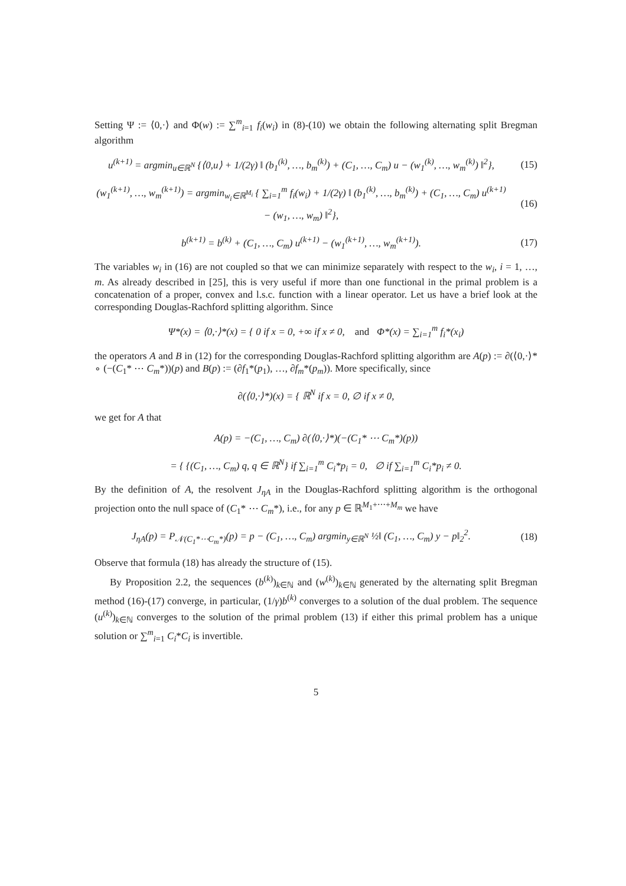Setting Ψ := ⟨0,·⟩ and Φ(w) := ∑<sup>m</sup><sub>i=1</sub> f<sub>i</sub>(w<sub>i</sub>) in (8)-(10) we obtain the following alternating split Bregman algorithm
u<sup>(k+1)</sup> = argmin<sub>u∈ℝ<sup>N</sup></sub> {⟨0,u⟩ + 1/(2γ) ‖ (b<sub>1</sub><sup>(k)</sup>, …, b<sub>m</sub><sup>(k)</sup>) + (C<sub>1</sub>, …, C<sub>m</sub>) u − (w<sub>1</sub><sup>(k)</sup>, …, w<sub>m</sub><sup>(k)</sup>) ‖<sup>2</sup>},
(15)
(w<sub>1</sub><sup>(k+1)</sup>, …, w<sub>m</sub><sup>(k+1)</sup>) = argmin<sub>w<sub>i</sub>∈ℝ<sup>M<sub>i</sub></sup></sub> { ∑<sub>i=1</sub><sup>m</sup> f<sub>i</sub>(w<sub>i</sub>) + 1/(2γ) ‖ (b<sub>1</sub><sup>(k)</sup>, …, b<sub>m</sub><sup>(k)</sup>) + (C<sub>1</sub>, …, C<sub>m</sub>) u<sup>(k+1)</sup> − (w<sub>1</sub>, …, w<sub>m</sub>) ‖<sup>2</sup>},
(16)
b<sup>(k+1)</sup> = b<sup>(k)</sup> + (C<sub>1</sub>, …, C<sub>m</sub>) u<sup>(k+1)</sup> − (w<sub>1</sub><sup>(k+1)</sup>, …, w<sub>m</sub><sup>(k+1)</sup>).
(17)
The variables w<sub>i</sub> in (16) are not coupled so that we can minimize separately with respect to the w<sub>i</sub>, i = 1, …, m. As already described in [25], this is very useful if more than one functional in the primal problem is a concatenation of a proper, convex and l.s.c. function with a linear operator. Let us have a brief look at the corresponding Douglas-Rachford splitting algorithm. Since
Ψ*(x) = ⟨0,·⟩*(x) = { 0 if x = 0, +∞ if x ≠ 0, and Φ*(x) = ∑<sub>i=1</sub><sup>m</sup> f<sub>i</sub>*(x<sub>i</sub>)
the operators A and B in (12) for the corresponding Douglas-Rachford splitting algorithm are A(p) := ∂(⟨0,·⟩* ∘ (−(C<sub>1</sub>* ⋯ C<sub>m</sub>*))(p) and B(p) := (∂f<sub>1</sub>*(p<sub>1</sub>), …, ∂f<sub>m</sub>*(p<sub>m</sub>)). More specifically, since
∂(⟨0,·⟩*)(x) = { ℝ<sup>N</sup> if x = 0, ∅ if x ≠ 0,
we get for A that
A(p) = −(C<sub>1</sub>, …, C<sub>m</sub>) ∂(⟨0,·⟩*)(−(C<sub>1</sub>* ⋯ C<sub>m</sub>*)(p))
= { {(C<sub>1</sub>, …, C<sub>m</sub>) q, q ∈ ℝ<sup>N</sup>} if ∑<sub>i=1</sub><sup>m</sup> C<sub>i</sub>*p<sub>i</sub> = 0, ∅ if ∑<sub>i=1</sub><sup>m</sup> C<sub>i</sub>*p<sub>i</sub> ≠ 0.
By the definition of A, the resolvent J<sub>ηA</sub> in the Douglas-Rachford splitting algorithm is the orthogonal projection onto the null space of (C<sub>1</sub>* ⋯ C<sub>m</sub>*), i.e., for any p ∈ ℝ<sup>M<sub>1</sub>+⋯+M<sub>m</sub></sup> we have
J<sub>ηA</sub>(p) = P<sub>𝒩(C<sub>1</sub>*⋯C<sub>m</sub>*)</sub>(p) = p − (C<sub>1</sub>, …, C<sub>m</sub>) argmin<sub>y∈ℝ<sup>N</sup></sub> ½‖ (C<sub>1</sub>, …, C<sub>m</sub>) y − p‖<sub>2</sub><sup>2</sup>.
(18)
Observe that formula (18) has already the structure of (15).
By Proposition 2.2, the sequences (b<sup>(k)</sup>)<sub>k∈ℕ</sub> and (w<sup>(k)</sup>)<sub>k∈ℕ</sub> generated by the alternating split Bregman method (16)-(17) converge, in particular, (1/γ)b<sup>(k)</sup> converges to a solution of the dual problem. The sequence (u<sup>(k)</sup>)<sub>k∈ℕ</sub> converges to the solution of the primal problem (13) if either this primal problem has a unique solution or ∑<sup>m</sup><sub>i=1</sub> C<sub>i</sub>*C<sub>i</sub> is invertible.
5